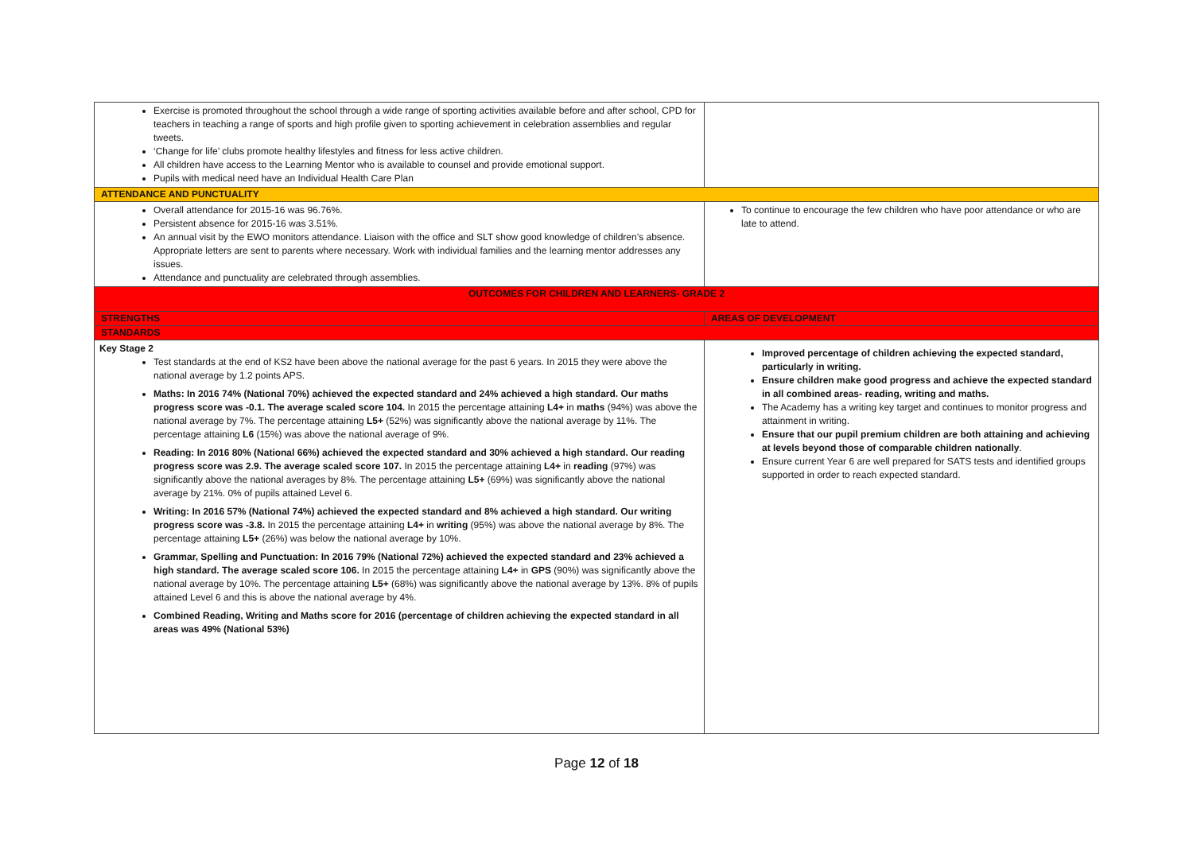| Exercise is promoted throughout the school through a wide range of sporting activities available before and after school, CPD for teachers in teaching a range of sports and high profile given to sporting achievement in celebration assemblies and regular tweets. ‘Change for life’ clubs promote healthy lifestyles and fitness for less active children. All children have access to the Learning Mentor who is available to counsel and provide emotional support. Pupils with medical need have an Individual Health Care Plan | |
| ATTENDANCE AND PUNCTUALITY | |
| Overall attendance for 2015-16 was 96.76%. Persistent absence for 2015-16 was 3.51%. An annual visit by the EWO monitors attendance. Liaison with the office and SLT show good knowledge of children’s absence. Appropriate letters are sent to parents where necessary. Work with individual families and the learning mentor addresses any issues. Attendance and punctuality are celebrated through assemblies. | To continue to encourage the few children who have poor attendance or who are late to attend. |
| OUTCOMES FOR CHILDREN AND LEARNERS- GRADE 2 | |
| STRENGTHS | AREAS OF DEVELOPMENT |
| STANDARDS | |
| Key Stage 2 Test standards at the end of KS2 have been above the national average for the past 6 years. In 2015 they were above the national average by 1.2 points APS. Maths: In 2016 74% (National 70%) achieved the expected standard and 24% achieved a high standard. Our maths progress score was -0.1. The average scaled score 104. In 2015 the percentage attaining L4+ in maths (94%) was above the national average by 7%. The percentage attaining L5+ (52%) was significantly above the national average by 11%. The percentage attaining L6 (15%) was above the national average of 9%. Reading: In 2016 80% (National 66%) achieved the expected standard and 30% achieved a high standard. Our reading progress score was 2.9. The average scaled score 107. In 2015 the percentage attaining L4+ in reading (97%) was significantly above the national averages by 8%. The percentage attaining L5+ (69%) was significantly above the national average by 21%. 0% of pupils attained Level 6. Writing: In 2016 57% (National 74%) achieved the expected standard and 8% achieved a high standard. Our writing progress score was -3.8. In 2015 the percentage attaining L4+ in writing (95%) was above the national average by 8%. The percentage attaining L5+ (26%) was below the national average by 10%. Grammar, Spelling and Punctuation: In 2016 79% (National 72%) achieved the expected standard and 23% achieved a high standard. The average scaled score 106. In 2015 the percentage attaining L4+ in GPS (90%) was significantly above the national average by 10%. The percentage attaining L5+ (68%) was significantly above the national average by 13%. 8% of pupils attained Level 6 and this is above the national average by 4%. Combined Reading, Writing and Maths score for 2016 (percentage of children achieving the expected standard in all areas was 49% (National 53%) | Improved percentage of children achieving the expected standard, particularly in writing. Ensure children make good progress and achieve the expected standard in all combined areas- reading, writing and maths. The Academy has a writing key target and continues to monitor progress and attainment in writing. Ensure that our pupil premium children are both attaining and achieving at levels beyond those of comparable children nationally . Ensure current Year 6 are well prepared for SATS tests and identified groups supported in order to reach expected standard. |
Page 12 of 18